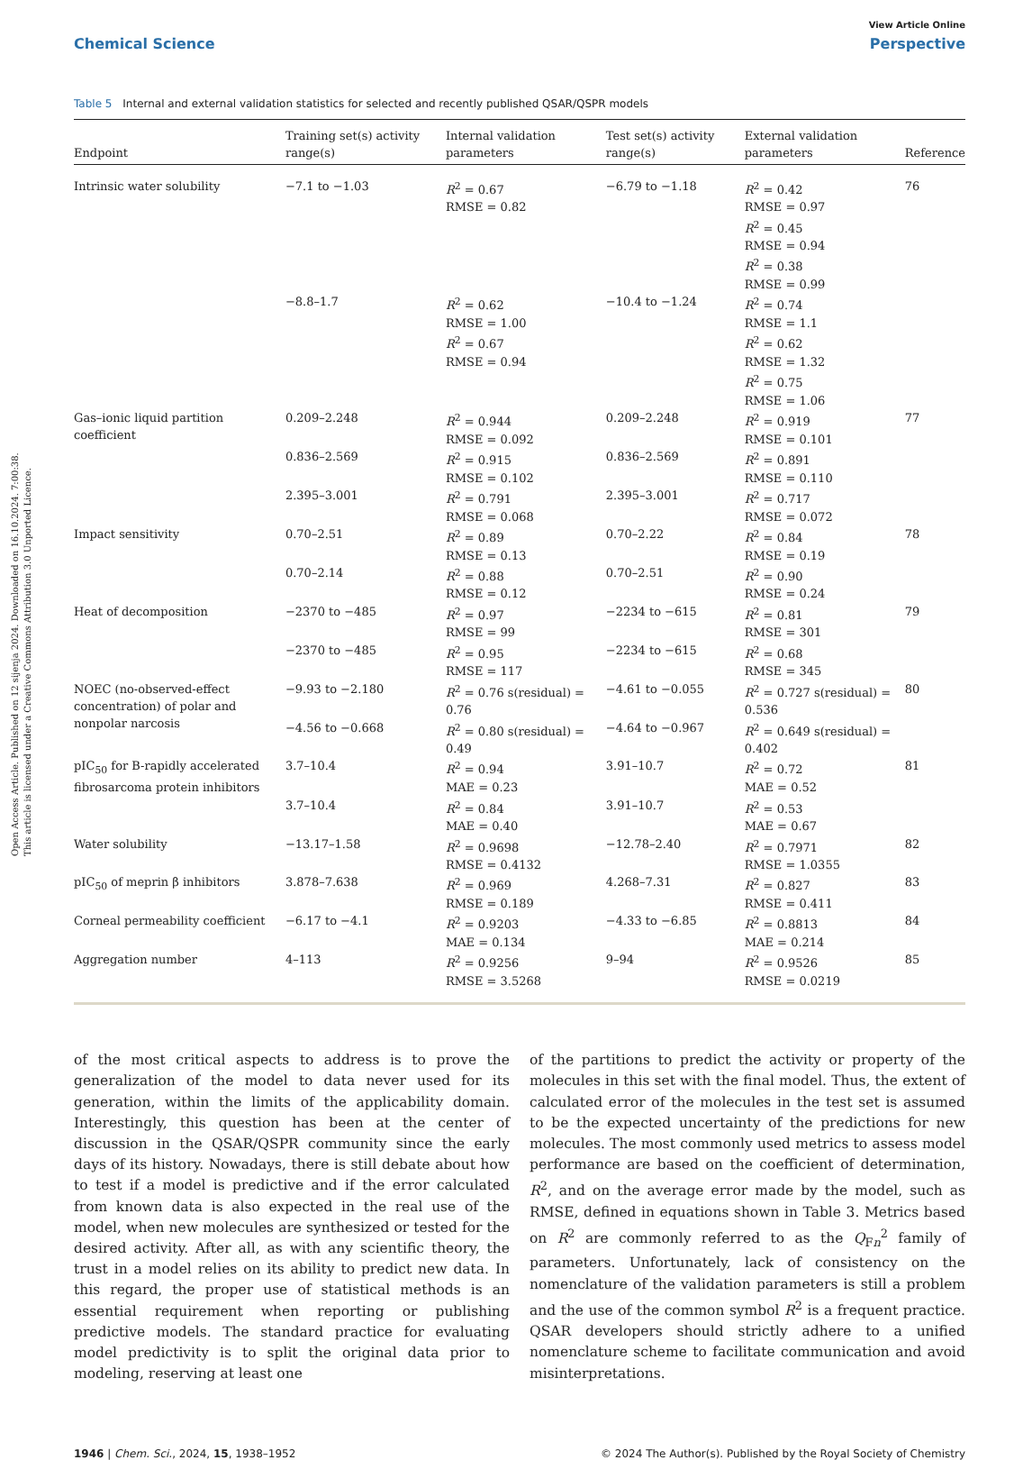Open Access Article. Published on 12 sijenja 2024. Downloaded on 16.10.2024. 7:00:38.
This article is licensed under a Creative Commons Attribution 3.0 Unported Licence.
View Article Online
Chemical Science Perspective
Table 5 Internal and external validation statistics for selected and recently published QSAR/QSPR models
| Endpoint | Training set(s) activity range(s) | Internal validation parameters | Test set(s) activity range(s) | External validation parameters | Reference |
| --- | --- | --- | --- | --- | --- |
| Intrinsic water solubility | −7.1 to −1.03 | R<sup>2</sup> = 0.67 RMSE = 0.82 | −6.79 to −1.18 | R<sup>2</sup> = 0.42 RMSE = 0.97 R<sup>2</sup> = 0.45 RMSE = 0.94 R<sup>2</sup> = 0.38 RMSE = 0.99 | 76 |
| | −8.8–1.7 | R<sup>2</sup> = 0.62 RMSE = 1.00 R<sup>2</sup> = 0.67 RMSE = 0.94 | −10.4 to −1.24 | R<sup>2</sup> = 0.74 RMSE = 1.1 R<sup>2</sup> = 0.62 RMSE = 1.32 R<sup>2</sup> = 0.75 RMSE = 1.06 | |
| Gas–ionic liquid partition coefficient | 0.209–2.248 | R<sup>2</sup> = 0.944 RMSE = 0.092 | 0.209–2.248 | R<sup>2</sup> = 0.919 RMSE = 0.101 | 77 |
| | 0.836–2.569 | R<sup>2</sup> = 0.915 RMSE = 0.102 | 0.836–2.569 | R<sup>2</sup> = 0.891 RMSE = 0.110 | |
| | 2.395–3.001 | R<sup>2</sup> = 0.791 RMSE = 0.068 | 2.395–3.001 | R<sup>2</sup> = 0.717 RMSE = 0.072 | |
| Impact sensitivity | 0.70–2.51 | R<sup>2</sup> = 0.89 RMSE = 0.13 | 0.70–2.22 | R<sup>2</sup> = 0.84 RMSE = 0.19 | 78 |
| | 0.70–2.14 | R<sup>2</sup> = 0.88 RMSE = 0.12 | 0.70–2.51 | R<sup>2</sup> = 0.90 RMSE = 0.24 | |
| Heat of decomposition | −2370 to −485 | R<sup>2</sup> = 0.97 RMSE = 99 | −2234 to −615 | R<sup>2</sup> = 0.81 RMSE = 301 | 79 |
| | −2370 to −485 | R<sup>2</sup> = 0.95 RMSE = 117 | −2234 to −615 | R<sup>2</sup> = 0.68 RMSE = 345 | |
| NOEC (no-observed-effect concentration) of polar and nonpolar narcosis | −9.93 to −2.180 | R<sup>2</sup> = 0.76 s(residual) = 0.76 | −4.61 to −0.055 | R<sup>2</sup> = 0.727 s(residual) = 0.536 | 80 |
| | −4.56 to −0.668 | R<sup>2</sup> = 0.80 s(residual) = 0.49 | −4.64 to −0.967 | R<sup>2</sup> = 0.649 s(residual) = 0.402 | |
| pIC<sub>50</sub> for B-rapidly accelerated fibrosarcoma protein inhibitors | 3.7–10.4 | R<sup>2</sup> = 0.94 MAE = 0.23 | 3.91–10.7 | R<sup>2</sup> = 0.72 MAE = 0.52 | 81 |
| | 3.7–10.4 | R<sup>2</sup> = 0.84 MAE = 0.40 | 3.91–10.7 | R<sup>2</sup> = 0.53 MAE = 0.67 | |
| Water solubility | −13.17–1.58 | R<sup>2</sup> = 0.9698 RMSE = 0.4132 | −12.78–2.40 | R<sup>2</sup> = 0.7971 RMSE = 1.0355 | 82 |
| pIC<sub>50</sub> of meprin β inhibitors | 3.878–7.638 | R<sup>2</sup> = 0.969 RMSE = 0.189 | 4.268–7.31 | R<sup>2</sup> = 0.827 RMSE = 0.411 | 83 |
| Corneal permeability coefficient | −6.17 to −4.1 | R<sup>2</sup> = 0.9203 MAE = 0.134 | −4.33 to −6.85 | R<sup>2</sup> = 0.8813 MAE = 0.214 | 84 |
| Aggregation number | 4–113 | R<sup>2</sup> = 0.9256 RMSE = 3.5268 | 9–94 | R<sup>2</sup> = 0.9526 RMSE = 0.0219 | 85 |
of the most critical aspects to address is to prove the generalization of the model to data never used for its generation, within the limits of the applicability domain. Interestingly, this question has been at the center of discussion in the QSAR/QSPR community since the early days of its history. Nowadays, there is still debate about how to test if a model is predictive and if the error calculated from known data is also expected in the real use of the model, when new molecules are synthesized or tested for the desired activity. After all, as with any scientific theory, the trust in a model relies on its ability to predict new data. In this regard, the proper use of statistical methods is an essential requirement when reporting or publishing predictive models. The standard practice for evaluating model predictivity is to split the original data prior to modeling, reserving at least one
of the partitions to predict the activity or property of the molecules in this set with the final model. Thus, the extent of calculated error of the molecules in the test set is assumed to be the expected uncertainty of the predictions for new molecules. The most commonly used metrics to assess model performance are based on the coefficient of determination, R<sup>2</sup>, and on the average error made by the model, such as RMSE, defined in equations shown in Table 3. Metrics based on R<sup>2</sup> are commonly referred to as the Q<sub>Fn</sub><sup>2</sup> family of parameters. Unfortunately, lack of consistency on the nomenclature of the validation parameters is still a problem and the use of the common symbol R<sup>2</sup> is a frequent practice. QSAR developers should strictly adhere to a unified nomenclature scheme to facilitate communication and avoid misinterpretations.
1946 | Chem. Sci., 2024, 15, 1938–1952 © 2024 The Author(s). Published by the Royal Society of Chemistry